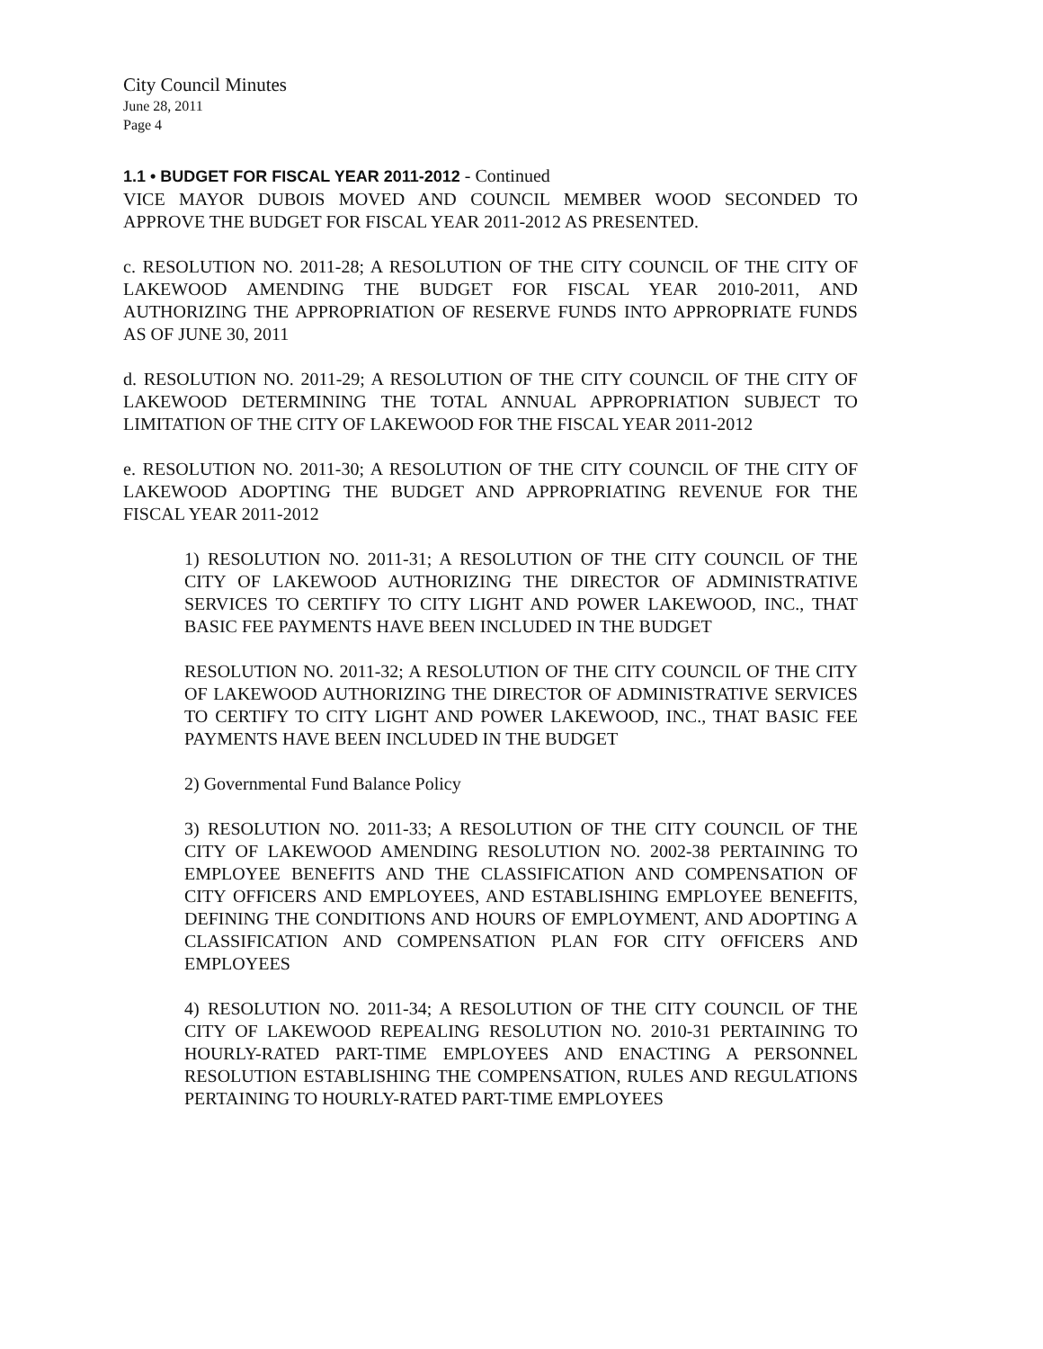City Council Minutes
June 28, 2011
Page 4
1.1 • BUDGET FOR FISCAL YEAR 2011-2012 - Continued
VICE MAYOR DUBOIS MOVED AND COUNCIL MEMBER WOOD SECONDED TO APPROVE THE BUDGET FOR FISCAL YEAR 2011-2012 AS PRESENTED.
c. RESOLUTION NO. 2011-28; A RESOLUTION OF THE CITY COUNCIL OF THE CITY OF LAKEWOOD AMENDING THE BUDGET FOR FISCAL YEAR 2010-2011, AND AUTHORIZING THE APPROPRIATION OF RESERVE FUNDS INTO APPROPRIATE FUNDS AS OF JUNE 30, 2011
d. RESOLUTION NO. 2011-29; A RESOLUTION OF THE CITY COUNCIL OF THE CITY OF LAKEWOOD DETERMINING THE TOTAL ANNUAL APPROPRIATION SUBJECT TO LIMITATION OF THE CITY OF LAKEWOOD FOR THE FISCAL YEAR 2011-2012
e. RESOLUTION NO. 2011-30; A RESOLUTION OF THE CITY COUNCIL OF THE CITY OF LAKEWOOD ADOPTING THE BUDGET AND APPROPRIATING REVENUE FOR THE FISCAL YEAR 2011-2012
1) RESOLUTION NO. 2011-31; A RESOLUTION OF THE CITY COUNCIL OF THE CITY OF LAKEWOOD AUTHORIZING THE DIRECTOR OF ADMINISTRATIVE SERVICES TO CERTIFY TO CITY LIGHT AND POWER LAKEWOOD, INC., THAT BASIC FEE PAYMENTS HAVE BEEN INCLUDED IN THE BUDGET
RESOLUTION NO. 2011-32; A RESOLUTION OF THE CITY COUNCIL OF THE CITY OF LAKEWOOD AUTHORIZING THE DIRECTOR OF ADMINISTRATIVE SERVICES TO CERTIFY TO CITY LIGHT AND POWER LAKEWOOD, INC., THAT BASIC FEE PAYMENTS HAVE BEEN INCLUDED IN THE BUDGET
2) Governmental Fund Balance Policy
3) RESOLUTION NO. 2011-33; A RESOLUTION OF THE CITY COUNCIL OF THE CITY OF LAKEWOOD AMENDING RESOLUTION NO. 2002-38 PERTAINING TO EMPLOYEE BENEFITS AND THE CLASSIFICATION AND COMPENSATION OF CITY OFFICERS AND EMPLOYEES, AND ESTABLISHING EMPLOYEE BENEFITS, DEFINING THE CONDITIONS AND HOURS OF EMPLOYMENT, AND ADOPTING A CLASSIFICATION AND COMPENSATION PLAN FOR CITY OFFICERS AND EMPLOYEES
4) RESOLUTION NO. 2011-34; A RESOLUTION OF THE CITY COUNCIL OF THE CITY OF LAKEWOOD REPEALING RESOLUTION NO. 2010-31 PERTAINING TO HOURLY-RATED PART-TIME EMPLOYEES AND ENACTING A PERSONNEL RESOLUTION ESTABLISHING THE COMPENSATION, RULES AND REGULATIONS PERTAINING TO HOURLY-RATED PART-TIME EMPLOYEES